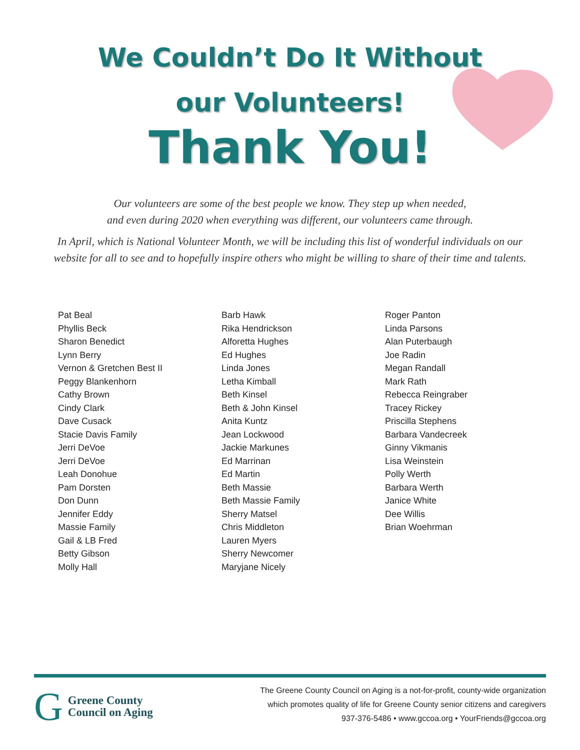We Couldn’t Do It Without
our Volunteers!
Thank You!
Our volunteers are some of the best people we know. They step up when needed,
and even during 2020 when everything was different, our volunteers came through.
In April, which is National Volunteer Month, we will be including this list of wonderful individuals on our
website for all to see and to hopefully inspire others who might be willing to share of their time and talents.
Pat Beal
Phyllis Beck
Sharon Benedict
Lynn Berry
Vernon & Gretchen Best II
Peggy Blankenhorn
Cathy Brown
Cindy Clark
Dave Cusack
Stacie Davis Family
Jerri DeVoe
Jerri DeVoe
Leah Donohue
Pam Dorsten
Don Dunn
Jennifer Eddy
Massie Family
Gail & LB Fred
Betty Gibson
Molly Hall
Barb Hawk
Rika Hendrickson
Alforetta Hughes
Ed Hughes
Linda Jones
Letha Kimball
Beth Kinsel
Beth & John Kinsel
Anita Kuntz
Jean Lockwood
Jackie Markunes
Ed Marrinan
Ed Martin
Beth Massie
Beth Massie Family
Sherry Matsel
Chris Middleton
Lauren Myers
Sherry Newcomer
Maryjane Nicely
Roger Panton
Linda Parsons
Alan Puterbaugh
Joe Radin
Megan Randall
Mark Rath
Rebecca Reingraber
Tracey Rickey
Priscilla Stephens
Barbara Vandecreek
Ginny Vikmanis
Lisa Weinstein
Polly Werth
Barbara Werth
Janice White
Dee Willis
Brian Woehrman
G Greene County
Council on Aging
The Greene County Council on Aging is a not-for-profit, county-wide organization
which promotes quality of life for Greene County senior citizens and caregivers
937-376-5486 • www.gccoa.org • YourFriends@gccoa.org